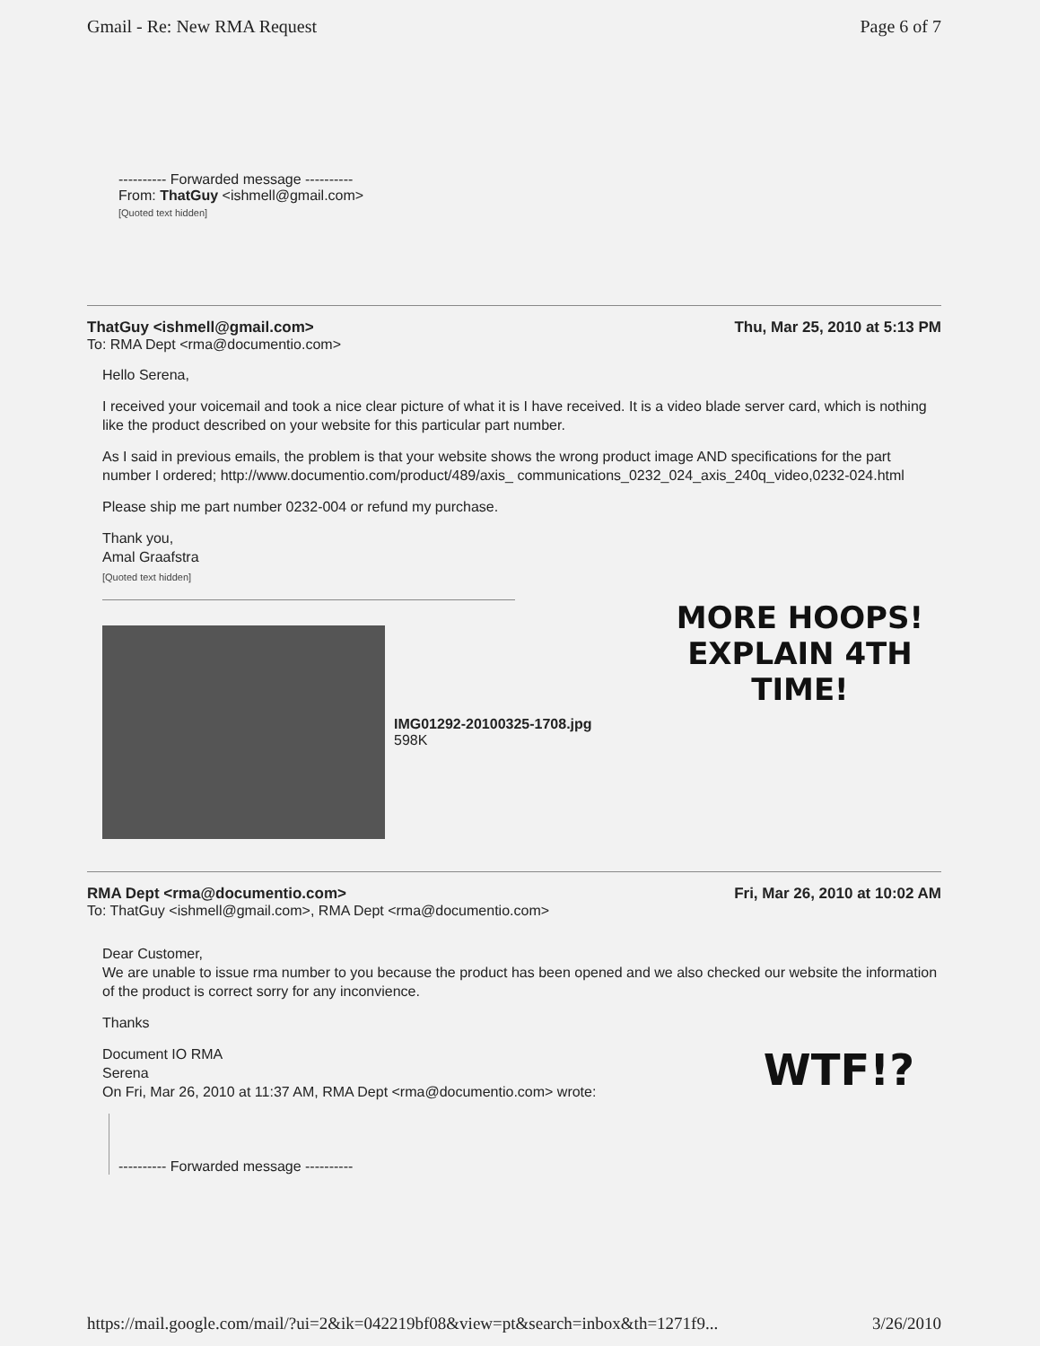Gmail - Re: New RMA Request Page 6 of 7
---------- Forwarded message ----------
From: ThatGuy <ishmell@gmail.com>
[Quoted text hidden]
ThatGuy <ishmell@gmail.com> Thu, Mar 25, 2010 at 5:13 PM
To: RMA Dept <rma@documentio.com>
Hello Serena,
I received your voicemail and took a nice clear picture of what it is I have received. It is a video blade server card, which is nothing like the product described on your website for this particular part number.
As I said in previous emails, the problem is that your website shows the wrong product image AND specifications for the part number I ordered; http://www.documentio.com/product/489/axis_ communications_0232_024_axis_240q_video,0232-024.html
Please ship me part number 0232-004 or refund my purchase.
Thank you,
Amal Graafstra
[Quoted text hidden]
MORE HOOPS!
EXPLAIN 4TH
TIME!
IMG01292-20100325-1708.jpg
598K
RMA Dept <rma@documentio.com> Fri, Mar 26, 2010 at 10:02 AM
To: ThatGuy <ishmell@gmail.com>, RMA Dept <rma@documentio.com>
Dear Customer,
We are unable to issue rma number to you because the product has been opened and we also checked our website the information of the product is correct sorry for any inconvience.
Thanks
WTF!?
Document IO RMA
Serena
On Fri, Mar 26, 2010 at 11:37 AM, RMA Dept <rma@documentio.com> wrote:
---------- Forwarded message ----------
https://mail.google.com/mail/?ui=2&ik=042219bf08&view=pt&search=inbox&th=1271f9... 3/26/2010